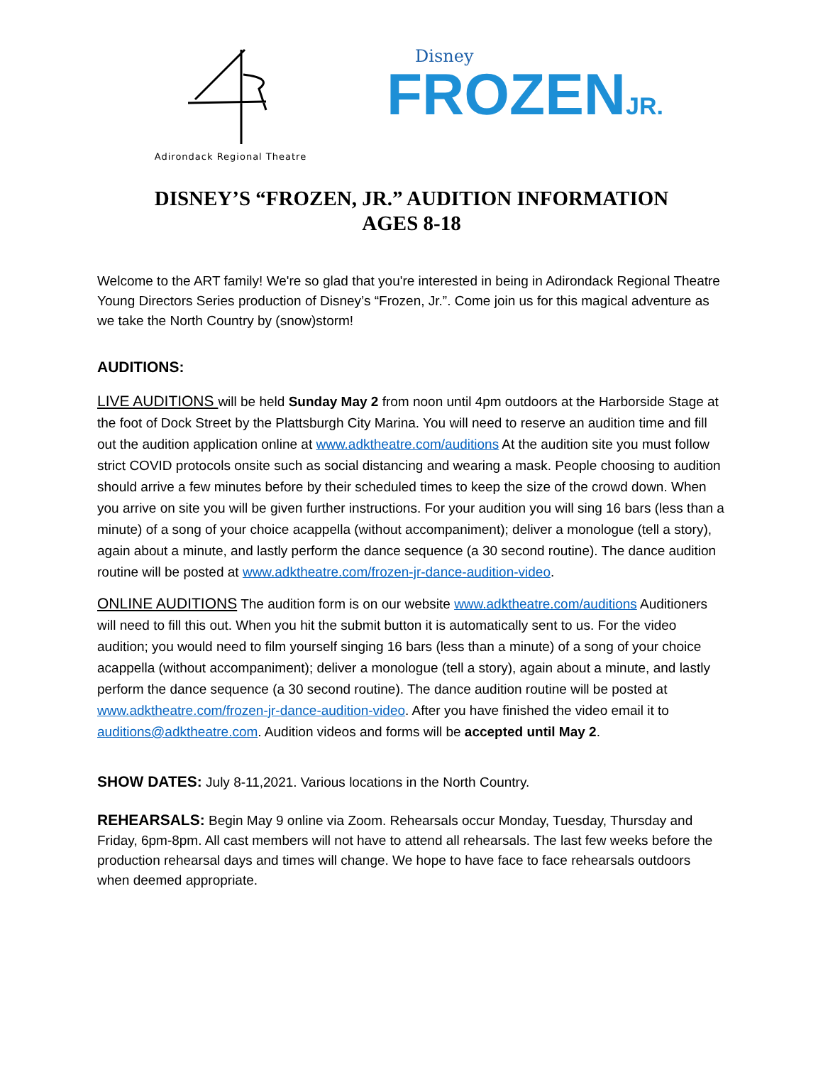Adirondack Regional Theatre
Disney
FROZENJR.
DISNEY’S “FROZEN, JR.” AUDITION INFORMATION
AGES 8-18
Welcome to the ART family! We're so glad that you're interested in being in Adirondack Regional Theatre Young Directors Series production of Disney’s “Frozen, Jr.”. Come join us for this magical adventure as we take the North Country by (snow)storm!
AUDITIONS:
LIVE AUDITIONS will be held Sunday May 2 from noon until 4pm outdoors at the Harborside Stage at the foot of Dock Street by the Plattsburgh City Marina. You will need to reserve an audition time and fill out the audition application online at www.adktheatre.com/auditions At the audition site you must follow strict COVID protocols onsite such as social distancing and wearing a mask. People choosing to audition should arrive a few minutes before by their scheduled times to keep the size of the crowd down. When you arrive on site you will be given further instructions. For your audition you will sing 16 bars (less than a minute) of a song of your choice acappella (without accompaniment); deliver a monologue (tell a story), again about a minute, and lastly perform the dance sequence (a 30 second routine). The dance audition routine will be posted at www.adktheatre.com/frozen-jr-dance-audition-video.
ONLINE AUDITIONS The audition form is on our website www.adktheatre.com/auditions Auditioners will need to fill this out. When you hit the submit button it is automatically sent to us. For the video audition; you would need to film yourself singing 16 bars (less than a minute) of a song of your choice acappella (without accompaniment); deliver a monologue (tell a story), again about a minute, and lastly perform the dance sequence (a 30 second routine). The dance audition routine will be posted at www.adktheatre.com/frozen-jr-dance-audition-video. After you have finished the video email it to auditions@adktheatre.com. Audition videos and forms will be accepted until May 2.
SHOW DATES: July 8-11,2021. Various locations in the North Country.
REHEARSALS: Begin May 9 online via Zoom. Rehearsals occur Monday, Tuesday, Thursday and Friday, 6pm-8pm. All cast members will not have to attend all rehearsals. The last few weeks before the production rehearsal days and times will change. We hope to have face to face rehearsals outdoors when deemed appropriate.